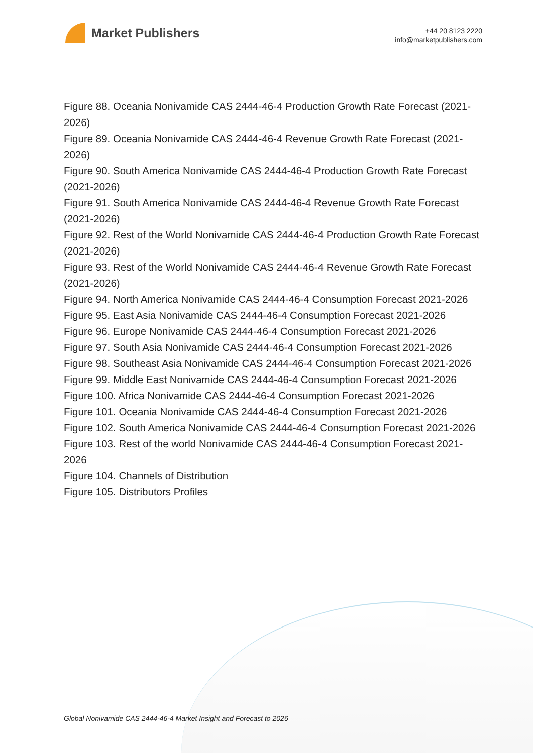Market Publishers
+44 20 8123 2220
info@marketpublishers.com
Figure 88. Oceania Nonivamide CAS 2444-46-4 Production Growth Rate Forecast (2021-2026)
Figure 89. Oceania Nonivamide CAS 2444-46-4 Revenue Growth Rate Forecast (2021-2026)
Figure 90. South America Nonivamide CAS 2444-46-4 Production Growth Rate Forecast (2021-2026)
Figure 91. South America Nonivamide CAS 2444-46-4 Revenue Growth Rate Forecast (2021-2026)
Figure 92. Rest of the World Nonivamide CAS 2444-46-4 Production Growth Rate Forecast (2021-2026)
Figure 93. Rest of the World Nonivamide CAS 2444-46-4 Revenue Growth Rate Forecast (2021-2026)
Figure 94. North America Nonivamide CAS 2444-46-4 Consumption Forecast 2021-2026
Figure 95. East Asia Nonivamide CAS 2444-46-4 Consumption Forecast 2021-2026
Figure 96. Europe Nonivamide CAS 2444-46-4 Consumption Forecast 2021-2026
Figure 97. South Asia Nonivamide CAS 2444-46-4 Consumption Forecast 2021-2026
Figure 98. Southeast Asia Nonivamide CAS 2444-46-4 Consumption Forecast 2021-2026
Figure 99. Middle East Nonivamide CAS 2444-46-4 Consumption Forecast 2021-2026
Figure 100. Africa Nonivamide CAS 2444-46-4 Consumption Forecast 2021-2026
Figure 101. Oceania Nonivamide CAS 2444-46-4 Consumption Forecast 2021-2026
Figure 102. South America Nonivamide CAS 2444-46-4 Consumption Forecast 2021-2026
Figure 103. Rest of the world Nonivamide CAS 2444-46-4 Consumption Forecast 2021-2026
Figure 104. Channels of Distribution
Figure 105. Distributors Profiles
Global Nonivamide CAS 2444-46-4 Market Insight and Forecast to 2026